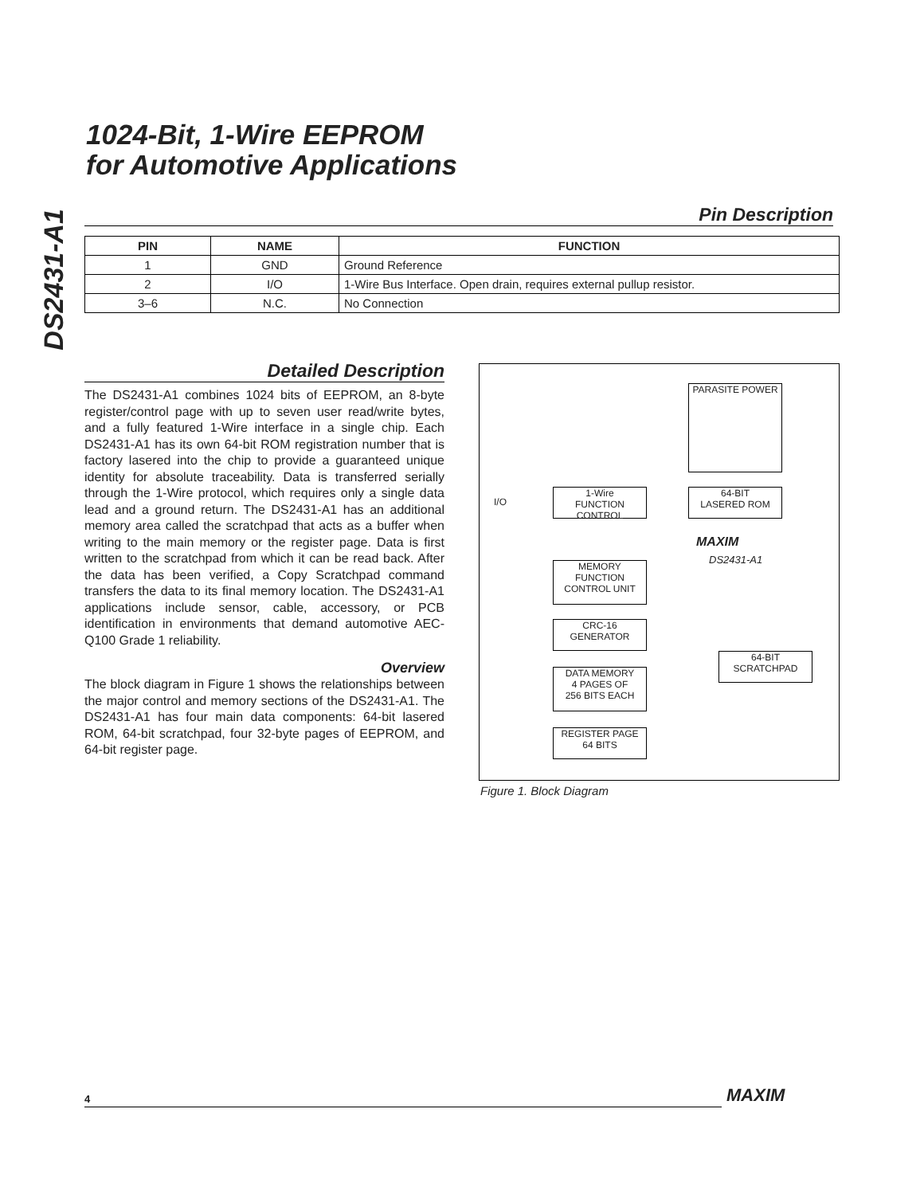DS2431-A1
1024-Bit, 1-Wire EEPROM
for Automotive Applications
Pin Description
| PIN | NAME | FUNCTION |
| --- | --- | --- |
| 1 | GND | Ground Reference |
| 2 | I/O | 1-Wire Bus Interface. Open drain, requires external pullup resistor. |
| 3–6 | N.C. | No Connection |
Detailed Description
The DS2431-A1 combines 1024 bits of EEPROM, an 8-byte register/control page with up to seven user read/write bytes, and a fully featured 1-Wire interface in a single chip. Each DS2431-A1 has its own 64-bit ROM registration number that is factory lasered into the chip to provide a guaranteed unique identity for absolute traceability. Data is transferred serially through the 1-Wire protocol, which requires only a single data lead and a ground return. The DS2431-A1 has an additional memory area called the scratchpad that acts as a buffer when writing to the main memory or the register page. Data is first written to the scratchpad from which it can be read back. After the data has been verified, a Copy Scratchpad command transfers the data to its final memory location. The DS2431-A1 applications include sensor, cable, accessory, or PCB identification in environments that demand automotive AEC-Q100 Grade 1 reliability.
Overview
The block diagram in Figure 1 shows the relationships between the major control and memory sections of the DS2431-A1. The DS2431-A1 has four main data components: 64-bit lasered ROM, 64-bit scratchpad, four 32-byte pages of EEPROM, and 64-bit register page.
PARASITE POWER
I/O
1-Wire
FUNCTION CONTROL
64-BIT
LASERED ROM
MAXIM
DS2431-A1
MEMORY
FUNCTION
CONTROL UNIT
CRC-16
GENERATOR
64-BIT
SCRATCHPAD
DATA MEMORY
4 PAGES OF
256 BITS EACH
REGISTER PAGE
64 BITS
Figure 1. Block Diagram
4 MAXIM